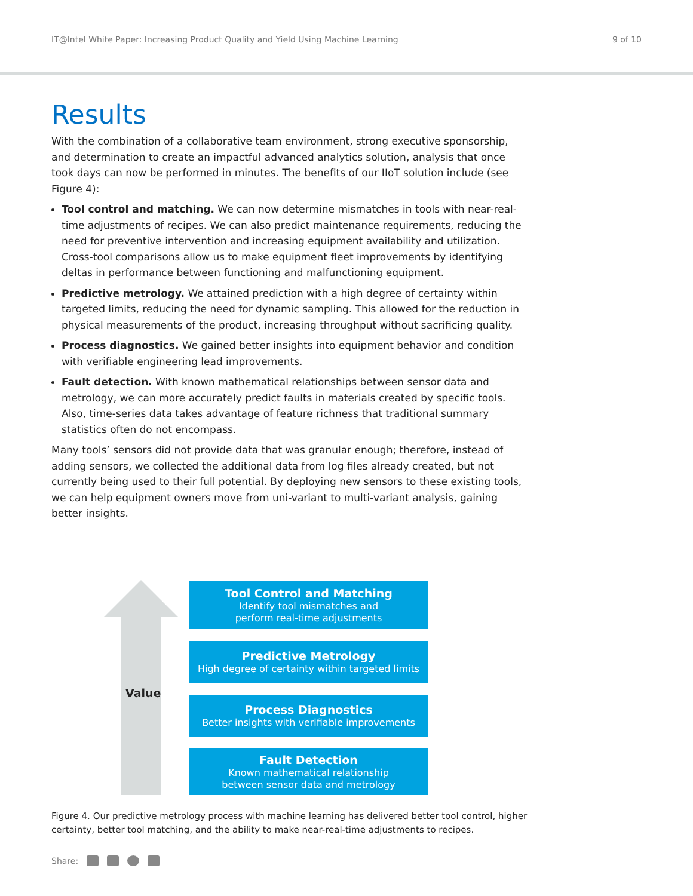IT@Intel White Paper: Increasing Product Quality and Yield Using Machine Learning 9 of 10
Results
With the combination of a collaborative team environment, strong executive sponsorship, and determination to create an impactful advanced analytics solution, analysis that once took days can now be performed in minutes. The benefits of our IIoT solution include (see Figure 4):
Tool control and matching. We can now determine mismatches in tools with near-real-time adjustments of recipes. We can also predict maintenance requirements, reducing the need for preventive intervention and increasing equipment availability and utilization. Cross-tool comparisons allow us to make equipment fleet improvements by identifying deltas in performance between functioning and malfunctioning equipment.
Predictive metrology. We attained prediction with a high degree of certainty within targeted limits, reducing the need for dynamic sampling. This allowed for the reduction in physical measurements of the product, increasing throughput without sacrificing quality.
Process diagnostics. We gained better insights into equipment behavior and condition with verifiable engineering lead improvements.
Fault detection. With known mathematical relationships between sensor data and metrology, we can more accurately predict faults in materials created by specific tools. Also, time-series data takes advantage of feature richness that traditional summary statistics often do not encompass.
Many tools’ sensors did not provide data that was granular enough; therefore, instead of adding sensors, we collected the additional data from log files already created, but not currently being used to their full potential. By deploying new sensors to these existing tools, we can help equipment owners move from uni-variant to multi-variant analysis, gaining better insights.
Value
Tool Control and Matching
Identify tool mismatches and
perform real-time adjustments
Predictive Metrology
High degree of certainty within targeted limits
Process Diagnostics
Better insights with verifiable improvements
Fault Detection
Known mathematical relationship
between sensor data and metrology
Figure 4. Our predictive metrology process with machine learning has delivered better tool control, higher certainty, better tool matching, and the ability to make near-real-time adjustments to recipes.
Share: